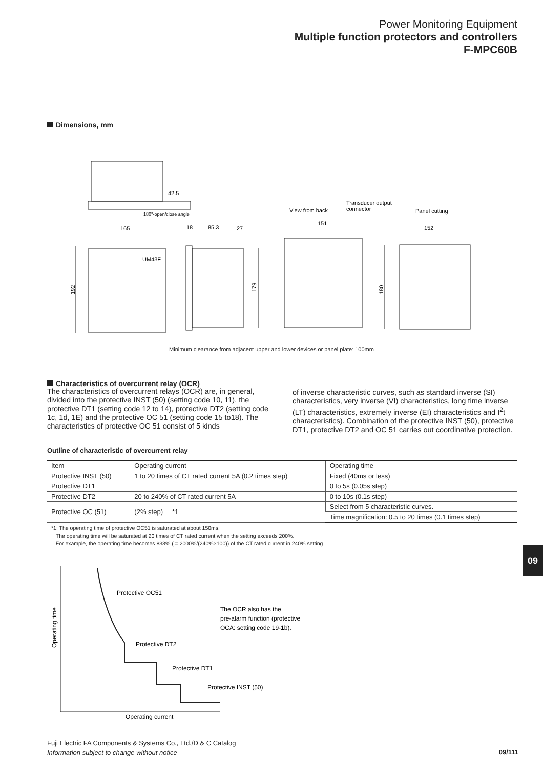Power Monitoring Equipment
Multiple function protectors and controllers
F-MPC60B
Dimensions, mm
42.5
180°-open/close angle
165
18
85.3
27
UM43F
View from back
Transducer output
connector
151
Panel cutting
152
192
179
180
Minimum clearance from adjacent upper and lower devices or panel plate: 100mm
Characteristics of overcurrent relay (OCR)
The characteristics of overcurrent relays (OCR) are, in general, divided into the protective INST (50) (setting code 10, 11), the protective DT1 (setting code 12 to 14), protective DT2 (setting code 1c, 1d, 1E) and the protective OC 51 (setting code 15 to18). The characteristics of protective OC 51 consist of 5 kinds
of inverse characteristic curves, such as standard inverse (SI) characteristics, very inverse (VI) characteristics, long time inverse (LT) characteristics, extremely inverse (EI) characteristics and I<sup>2</sup>t characteristics). Combination of the protective INST (50), protective DT1, protective DT2 and OC 51 carries out coordinative protection.
Outline of characteristic of overcurrent relay
| Item | Operating current | Operating time |
| --- | --- | --- |
| Protective INST (50) | 1 to 20 times of CT rated current 5A (0.2 times step) | Fixed (40ms or less) |
| Protective DT1 | | 0 to 5s (0.05s step) |
| Protective DT2 | 20 to 240% of CT rated current 5A | 0 to 10s (0.1s step) |
| Protective OC (51) | (2% step) *1 | Select from 5 characteristic curves. |
| | | Time magnification: 0.5 to 20 times (0.1 times step) |
*1: The operating time of protective OC51 is saturated at about 150ms.
The operating time will be saturated at 20 times of CT rated current when the setting exceeds 200%.
For example, the operating time becomes 833% ( = 2000%/(240%×100)) of the CT rated current in 240% setting.
Protective OC51
Protective DT2
Protective DT1
Protective INST (50)
The OCR also has the
pre-alarm function (protective
OCA: setting code 19-1b).
Operating time
Operating current
09
Fuji Electric FA Components & Systems Co., Ltd./D & C Catalog
Information subject to change without notice
09/111